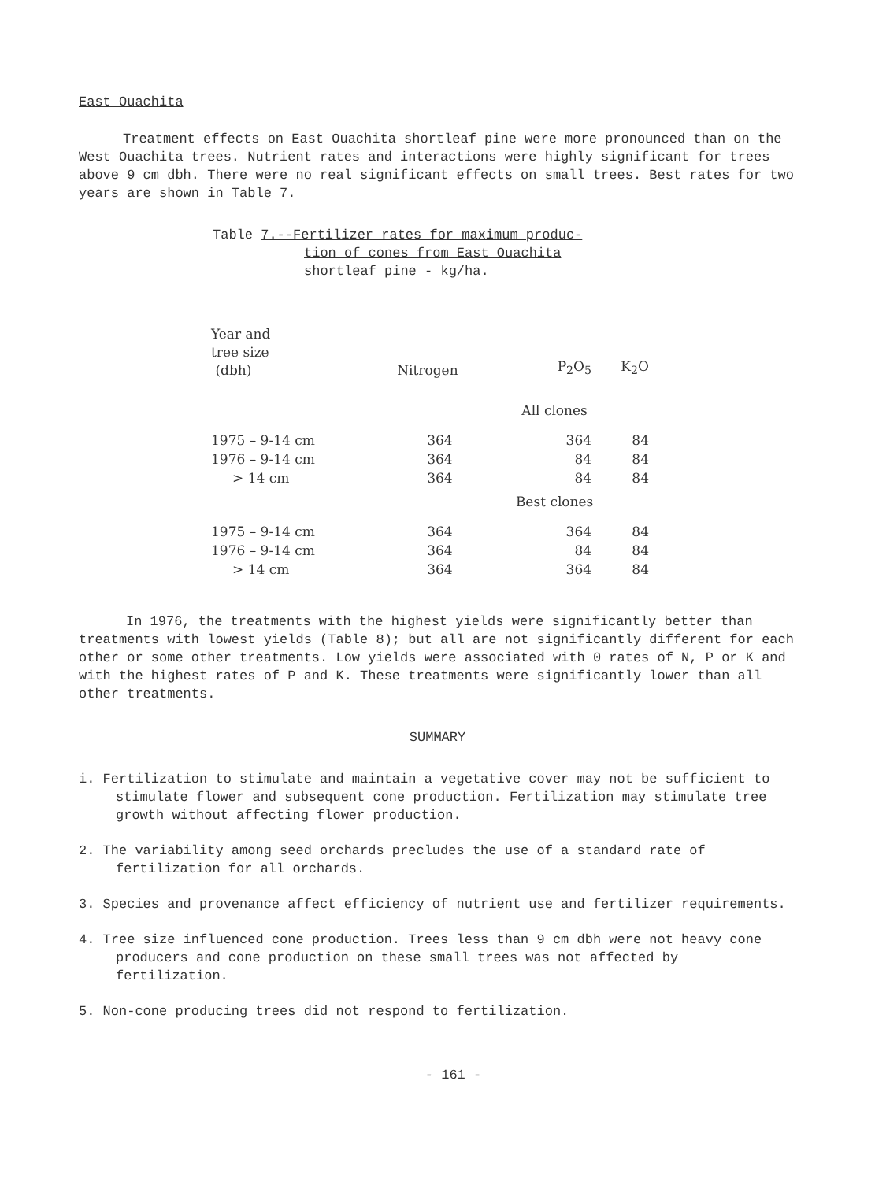East Ouachita
Treatment effects on East Ouachita shortleaf pine were more pronounced than on the West Ouachita trees. Nutrient rates and interactions were highly significant for trees above 9 cm dbh. There were no real significant effects on small trees. Best rates for two years are shown in Table 7.
Table 7.--Fertilizer rates for maximum produc-
tion of cones from East Ouachita
shortleaf pine - kg/ha.
| Year and tree size (dbh) | Nitrogen | P<sub>2</sub>O<sub>5</sub> | K<sub>2</sub>O |
| --- | --- | --- | --- |
| | All clones | | |
| 1975 – 9-14 cm | 364 | 364 | 84 |
| 1976 – 9-14 cm | 364 | 84 | 84 |
| > 14 cm | 364 | 84 | 84 |
| | Best clones | | |
| 1975 – 9-14 cm | 364 | 364 | 84 |
| 1976 – 9-14 cm | 364 | 84 | 84 |
| > 14 cm | 364 | 364 | 84 |
In 1976, the treatments with the highest yields were significantly better than treatments with lowest yields (Table 8); but all are not significantly different for each other or some other treatments. Low yields were associated with 0 rates of N, P or K and with the highest rates of P and K. These treatments were significantly lower than all other treatments.
SUMMARY
i. Fertilization to stimulate and maintain a vegetative cover may not be sufficient to stimulate flower and subsequent cone production. Fertilization may stimulate tree growth without affecting flower production.
2. The variability among seed orchards precludes the use of a standard rate of fertilization for all orchards.
3. Species and provenance affect efficiency of nutrient use and fertilizer requirements.
4. Tree size influenced cone production. Trees less than 9 cm dbh were not heavy cone producers and cone production on these small trees was not affected by fertilization.
5. Non-cone producing trees did not respond to fertilization.
- 161 -